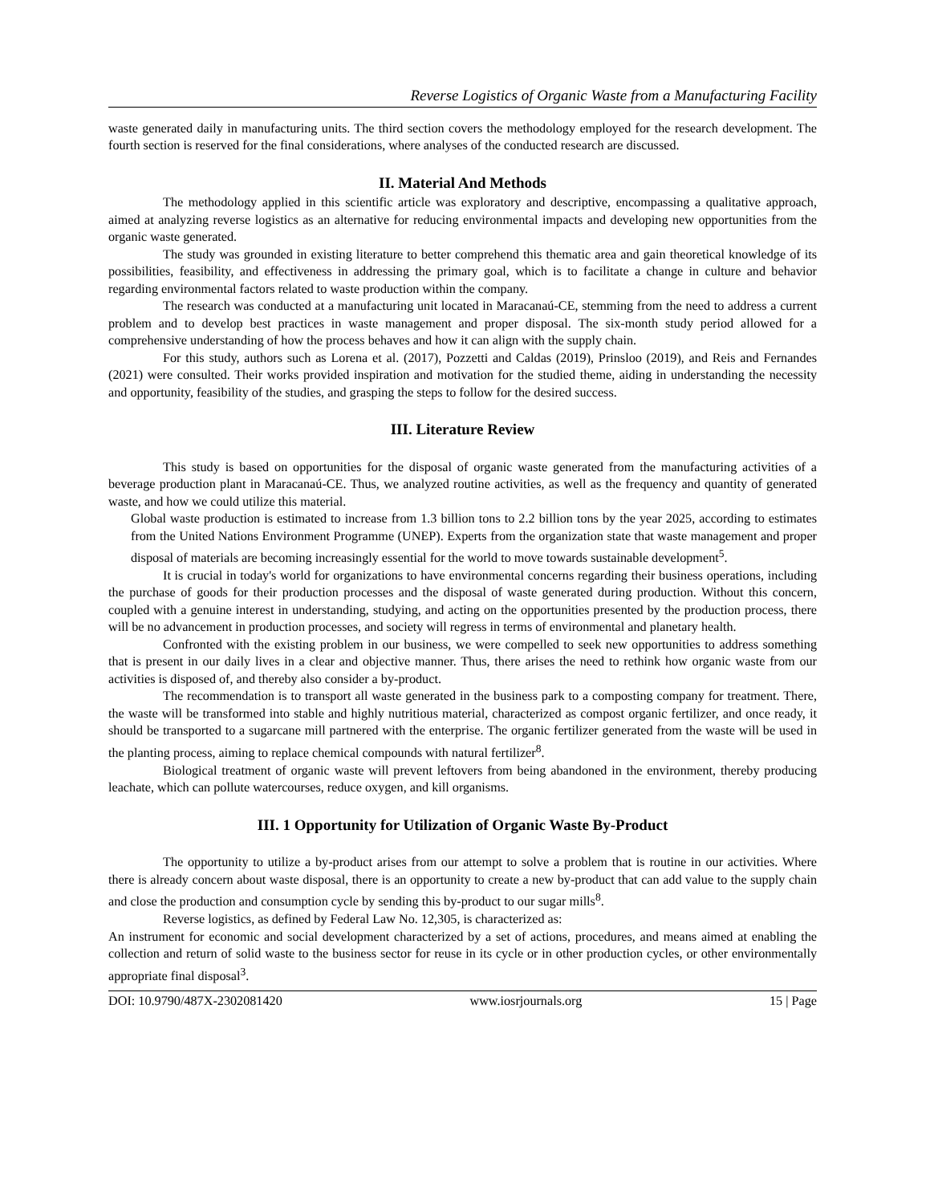Reverse Logistics of Organic Waste from a Manufacturing Facility
waste generated daily in manufacturing units. The third section covers the methodology employed for the research development. The fourth section is reserved for the final considerations, where analyses of the conducted research are discussed.
II. Material And Methods
The methodology applied in this scientific article was exploratory and descriptive, encompassing a qualitative approach, aimed at analyzing reverse logistics as an alternative for reducing environmental impacts and developing new opportunities from the organic waste generated.
The study was grounded in existing literature to better comprehend this thematic area and gain theoretical knowledge of its possibilities, feasibility, and effectiveness in addressing the primary goal, which is to facilitate a change in culture and behavior regarding environmental factors related to waste production within the company.
The research was conducted at a manufacturing unit located in Maracanaú-CE, stemming from the need to address a current problem and to develop best practices in waste management and proper disposal. The six-month study period allowed for a comprehensive understanding of how the process behaves and how it can align with the supply chain.
For this study, authors such as Lorena et al. (2017), Pozzetti and Caldas (2019), Prinsloo (2019), and Reis and Fernandes (2021) were consulted. Their works provided inspiration and motivation for the studied theme, aiding in understanding the necessity and opportunity, feasibility of the studies, and grasping the steps to follow for the desired success.
III. Literature Review
This study is based on opportunities for the disposal of organic waste generated from the manufacturing activities of a beverage production plant in Maracanaú-CE. Thus, we analyzed routine activities, as well as the frequency and quantity of generated waste, and how we could utilize this material.
Global waste production is estimated to increase from 1.3 billion tons to 2.2 billion tons by the year 2025, according to estimates from the United Nations Environment Programme (UNEP). Experts from the organization state that waste management and proper disposal of materials are becoming increasingly essential for the world to move towards sustainable development<sup>5</sup>.
It is crucial in today's world for organizations to have environmental concerns regarding their business operations, including the purchase of goods for their production processes and the disposal of waste generated during production. Without this concern, coupled with a genuine interest in understanding, studying, and acting on the opportunities presented by the production process, there will be no advancement in production processes, and society will regress in terms of environmental and planetary health.
Confronted with the existing problem in our business, we were compelled to seek new opportunities to address something that is present in our daily lives in a clear and objective manner. Thus, there arises the need to rethink how organic waste from our activities is disposed of, and thereby also consider a by-product.
The recommendation is to transport all waste generated in the business park to a composting company for treatment. There, the waste will be transformed into stable and highly nutritious material, characterized as compost organic fertilizer, and once ready, it should be transported to a sugarcane mill partnered with the enterprise. The organic fertilizer generated from the waste will be used in the planting process, aiming to replace chemical compounds with natural fertilizer<sup>8</sup>.
Biological treatment of organic waste will prevent leftovers from being abandoned in the environment, thereby producing leachate, which can pollute watercourses, reduce oxygen, and kill organisms.
III. 1 Opportunity for Utilization of Organic Waste By-Product
The opportunity to utilize a by-product arises from our attempt to solve a problem that is routine in our activities. Where there is already concern about waste disposal, there is an opportunity to create a new by-product that can add value to the supply chain and close the production and consumption cycle by sending this by-product to our sugar mills<sup>8</sup>.
Reverse logistics, as defined by Federal Law No. 12,305, is characterized as:
An instrument for economic and social development characterized by a set of actions, procedures, and means aimed at enabling the collection and return of solid waste to the business sector for reuse in its cycle or in other production cycles, or other environmentally appropriate final disposal<sup>3</sup>.
DOI: 10.9790/487X-2302081420 www.iosrjournals.org 15 | Page